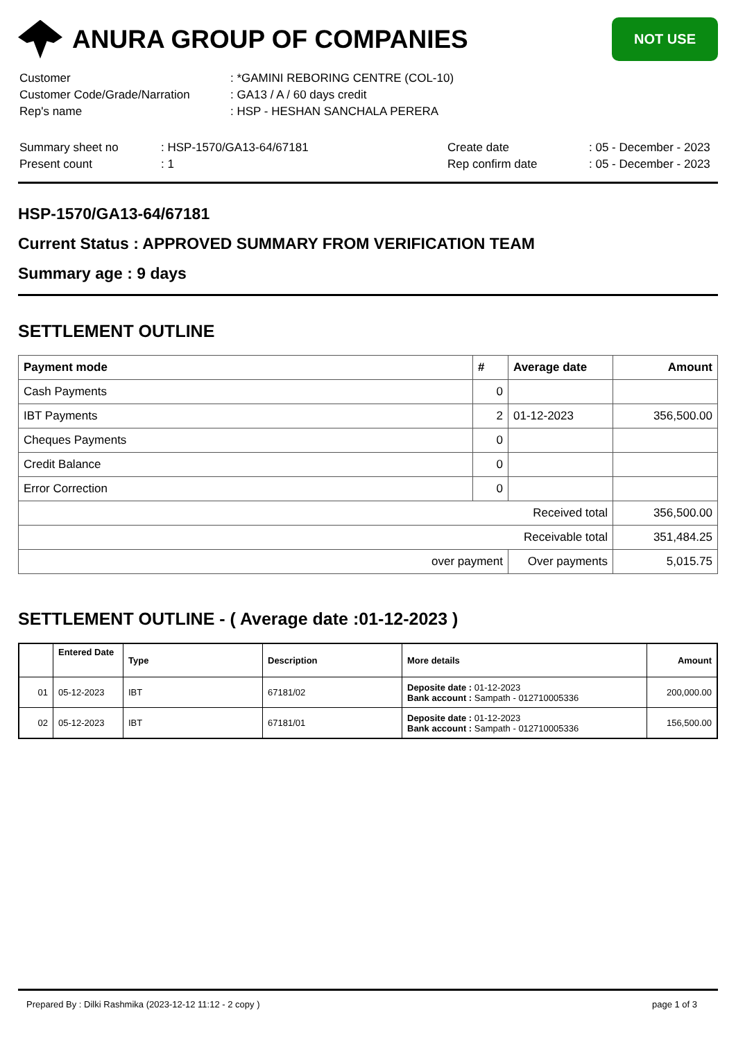ANURA GROUP OF COMPANIES
NOT USE
| Customer | : *GAMINI REBORING CENTRE (COL-10) |
| Customer Code/Grade/Narration | : GA13 / A / 60 days credit |
| Rep's name | : HSP - HESHAN SANCHALA PERERA |
| Summary sheet no | : HSP-1570/GA13-64/67181 | Create date | : 05 - December - 2023 |
| Present count | : 1 | Rep confirm date | : 05 - December - 2023 |
HSP-1570/GA13-64/67181
Current Status : APPROVED SUMMARY FROM VERIFICATION TEAM
Summary age : 9 days
SETTLEMENT OUTLINE
| Payment mode | # | Average date | Amount |
| --- | --- | --- | --- |
| Cash Payments | 0 | | |
| IBT Payments | 2 | 01-12-2023 | 356,500.00 |
| Cheques Payments | 0 | | |
| Credit Balance | 0 | | |
| Error Correction | 0 | | |
| Received total | | | 356,500.00 |
| Receivable total | | | 351,484.25 |
| over payment | | Over payments | 5,015.75 |
SETTLEMENT OUTLINE - ( Average date :01-12-2023 )
| | Entered Date | Type | Description | More details | Amount |
| --- | --- | --- | --- | --- | --- |
| 01 | 05-12-2023 | IBT | 67181/02 | Deposite date : 01-12-2023 Bank account : Sampath - 012710005336 | 200,000.00 |
| 02 | 05-12-2023 | IBT | 67181/01 | Deposite date : 01-12-2023 Bank account : Sampath - 012710005336 | 156,500.00 |
Prepared By : Dilki Rashmika (2023-12-12 11:12 - 2 copy ) page 1 of 3